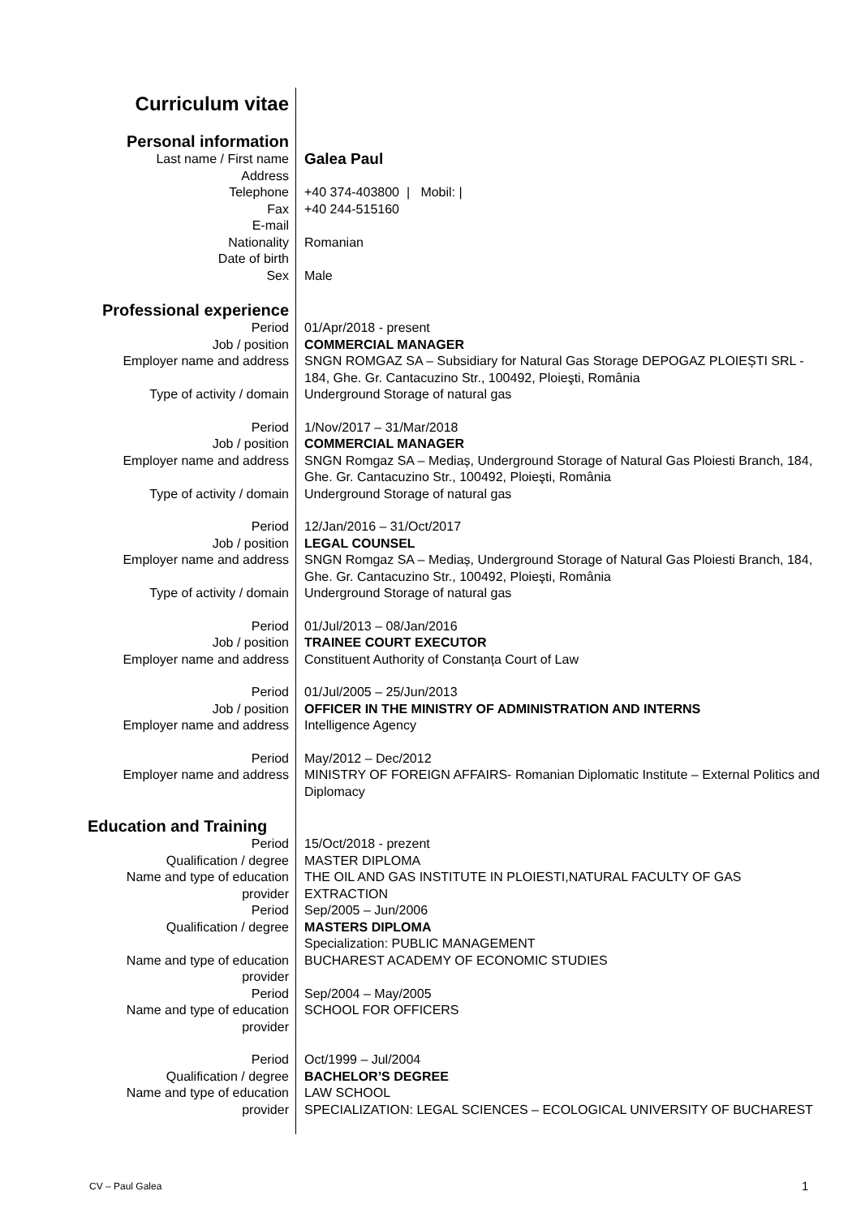| Curriculum vitae | |
| Personal information | |
| Last name / First name | Galea Paul |
| Address | |
| Telephone | +40 374-403800 / Mobil: / |
| Fax | +40 244-515160 |
| E-mail | |
| Nationality | Romanian |
| Date of birth | |
| Sex | Male |
| Professional experience | |
| Period | 01/Apr/2018 - present |
| Job / position | COMMERCIAL MANAGER |
| Employer name and address | SNGN ROMGAZ SA – Subsidiary for Natural Gas Storage DEPOGAZ PLOIEȘTI SRL - 184, Ghe. Gr. Cantacuzino Str., 100492, Ploieşti, România |
| Type of activity / domain | Underground Storage of natural gas |
| Period | 1/Nov/2017 – 31/Mar/2018 |
| Job / position | COMMERCIAL MANAGER |
| Employer name and address | SNGN Romgaz SA – Mediaș, Underground Storage of Natural Gas Ploiesti Branch, 184, Ghe. Gr. Cantacuzino Str., 100492, Ploieşti, România |
| Type of activity / domain | Underground Storage of natural gas |
| Period | 12/Jan/2016 – 31/Oct/2017 |
| Job / position | LEGAL COUNSEL |
| Employer name and address | SNGN Romgaz SA – Mediaș, Underground Storage of Natural Gas Ploiesti Branch, 184, Ghe. Gr. Cantacuzino Str., 100492, Ploieşti, România |
| Type of activity / domain | Underground Storage of natural gas |
| Period | 01/Jul/2013 – 08/Jan/2016 |
| Job / position | TRAINEE COURT EXECUTOR |
| Employer name and address | Constituent Authority of Constanța Court of Law |
| Period | 01/Jul/2005 – 25/Jun/2013 |
| Job / position | OFFICER IN THE MINISTRY OF ADMINISTRATION AND INTERNS |
| Employer name and address | Intelligence Agency |
| Period | May/2012 – Dec/2012 |
| Employer name and address | MINISTRY OF FOREIGN AFFAIRS- Romanian Diplomatic Institute – External Politics and Diplomacy |
| Education and Training | |
| Period | 15/Oct/2018 - prezent |
| Qualification / degree | MASTER DIPLOMA |
| Name and type of education provider | THE OIL AND GAS INSTITUTE IN PLOIESTI,NATURAL FACULTY OF GAS EXTRACTION |
| Period | Sep/2005 – Jun/2006 |
| Qualification / degree | MASTERS DIPLOMA Specialization: PUBLIC MANAGEMENT |
| Name and type of education provider | BUCHAREST ACADEMY OF ECONOMIC STUDIES |
| Period | Sep/2004 – May/2005 |
| Name and type of education provider | SCHOOL FOR OFFICERS |
| Period | Oct/1999 – Jul/2004 |
| Qualification / degree | BACHELOR’S DEGREE |
| Name and type of education provider | LAW SCHOOL SPECIALIZATION: LEGAL SCIENCES – ECOLOGICAL UNIVERSITY OF BUCHAREST |
CV – Paul Galea 1